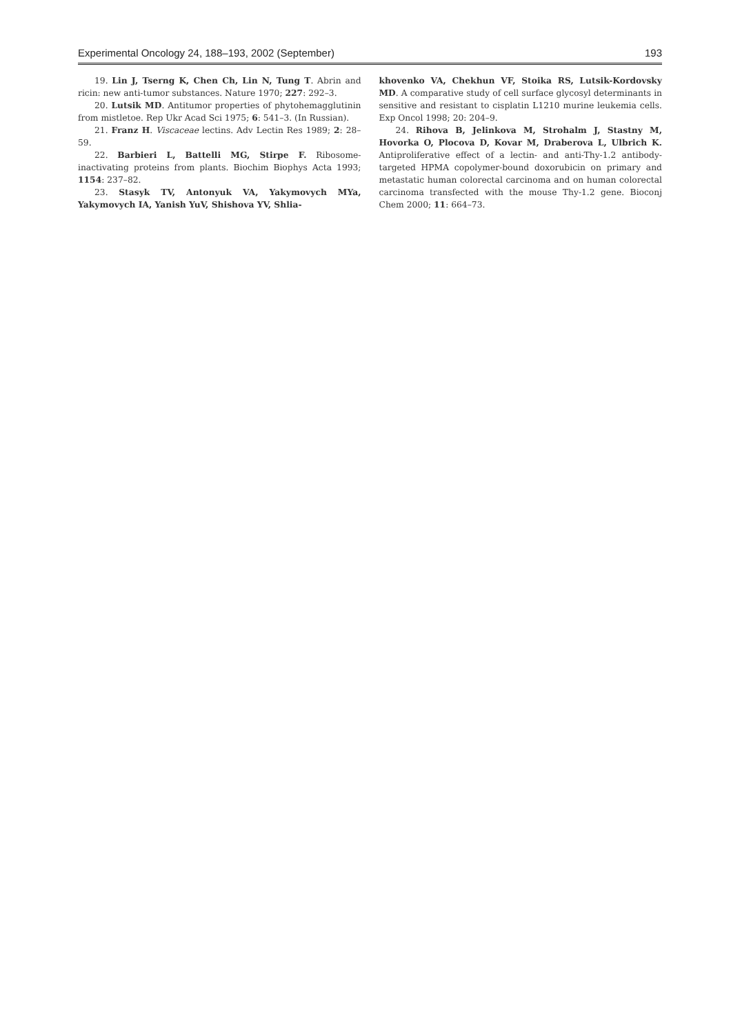Experimental Oncology 24, 188–193, 2002 (September) 193
19. Lin J, Tserng K, Chen Ch, Lin N, Tung T. Abrin and ricin: new anti-tumor substances. Nature 1970; 227: 292–3.
20. Lutsik MD. Antitumor properties of phytohemagglutinin from mistletoe. Rep Ukr Acad Sci 1975; 6: 541–3. (In Russian).
21. Franz H. Viscaceae lectins. Adv Lectin Res 1989; 2: 28–59.
22. Barbieri L, Battelli MG, Stirpe F. Ribosome-inactivating proteins from plants. Biochim Biophys Acta 1993; 1154: 237–82.
23. Stasyk TV, Antonyuk VA, Yakymovych MYa, Yakymovych IA, Yanish YuV, Shishova YV, Shlia-
khovenko VA, Chekhun VF, Stoika RS, Lutsik-Kordovsky MD. A comparative study of cell surface glycosyl determinants in sensitive and resistant to cisplatin L1210 murine leukemia cells. Exp Oncol 1998; 20: 204–9.
24. Rihova B, Jelinkova M, Strohalm J, Stastny M, Hovorka O, Plocova D, Kovar M, Draberova L, Ulbrich K. Antiproliferative effect of a lectin- and anti-Thy-1.2 antibody-targeted HPMA copolymer-bound doxorubicin on primary and metastatic human colorectal carcinoma and on human colorectal carcinoma transfected with the mouse Thy-1.2 gene. Bioconj Chem 2000; 11: 664–73.